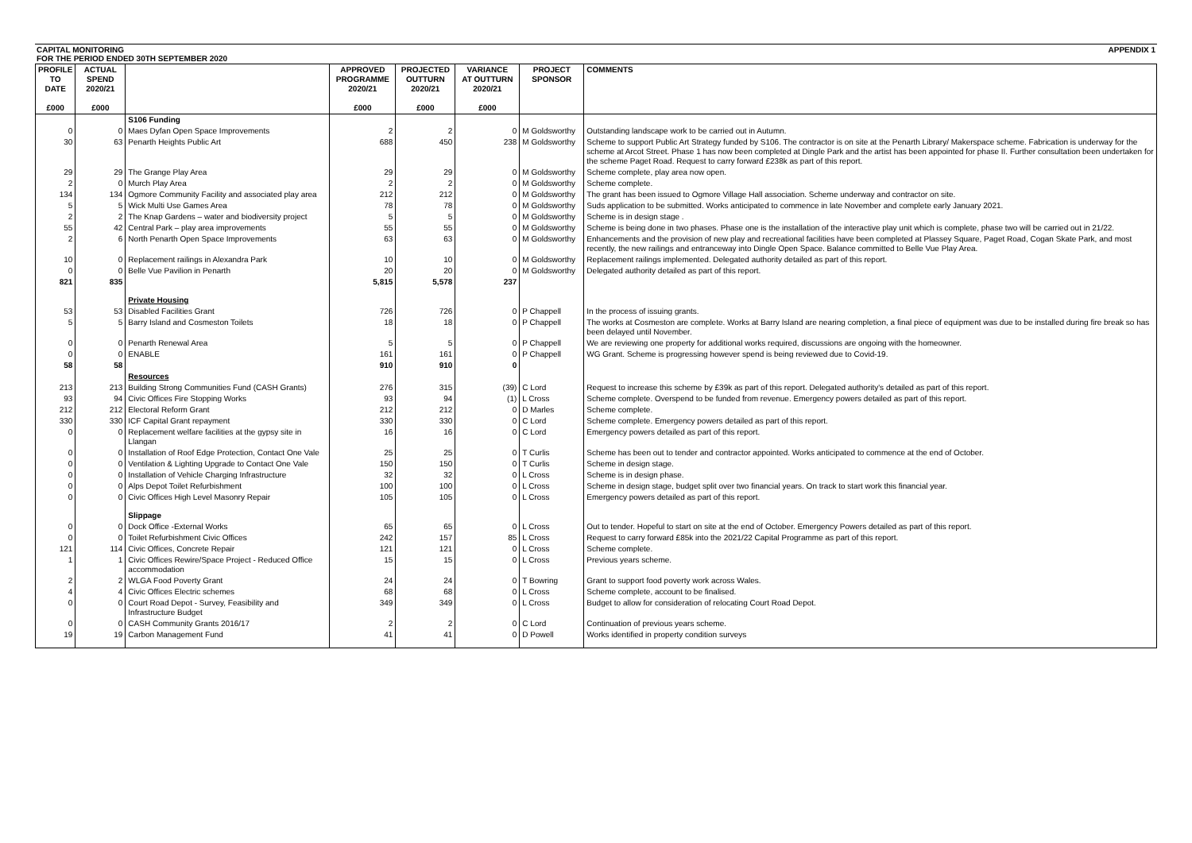CAPITAL MONITORING
FOR THE PERIOD ENDED 30TH SEPTEMBER 2020 APPENDIX 1
| PROFILE TO DATE £000 | ACTUAL SPEND 2020/21 £000 | | APPROVED PROGRAMME 2020/21 £000 | PROJECTED OUTTURN 2020/21 £000 | VARIANCE AT OUTTURN 2020/21 £000 | PROJECT SPONSOR | COMMENTS |
| --- | --- | --- | --- | --- | --- | --- | --- |
| | | S106 Funding | | | | | |
| 0 | 0 | Maes Dyfan Open Space Improvements | 2 | 2 | 0 | M Goldsworthy | Outstanding landscape work to be carried out in Autumn. |
| 30 | 63 | Penarth Heights Public Art | 688 | 450 | 238 | M Goldsworthy | Scheme to support Public Art Strategy funded by S106. The contractor is on site at the Penarth Library/ Makerspace scheme. Fabrication is underway for the scheme at Arcot Street. Phase 1 has now been completed at Dingle Park and the artist has been appointed for phase II. Further consultation been undertaken for the scheme Paget Road. Request to carry forward £238k as part of this report. |
| 29 | 29 | The Grange Play Area | 29 | 29 | 0 | M Goldsworthy | Scheme complete, play area now open. |
| 2 | 0 | Murch Play Area | 2 | 2 | 0 | M Goldsworthy | Scheme complete. |
| 134 | 134 | Ogmore Community Facility and associated play area | 212 | 212 | 0 | M Goldsworthy | The grant has been issued to Ogmore Village Hall association. Scheme underway and contractor on site. |
| 5 | 5 | Wick Multi Use Games Area | 78 | 78 | 0 | M Goldsworthy | Suds application to be submitted. Works anticipated to commence in late November and complete early January 2021. |
| 2 | 2 | The Knap Gardens – water and biodiversity project | 5 | 5 | 0 | M Goldsworthy | Scheme is in design stage . |
| 55 | 42 | Central Park – play area improvements | 55 | 55 | 0 | M Goldsworthy | Scheme is being done in two phases. Phase one is the installation of the interactive play unit which is complete, phase two will be carried out in 21/22. |
| 2 | 6 | North Penarth Open Space Improvements | 63 | 63 | 0 | M Goldsworthy | Enhancements and the provision of new play and recreational facilities have been completed at Plassey Square, Paget Road, Cogan Skate Park, and most recently, the new railings and entranceway into Dingle Open Space. Balance committed to Belle Vue Play Area. |
| 10 | 0 | Replacement railings in Alexandra Park | 10 | 10 | 0 | M Goldsworthy | Replacement railings implemented. Delegated authority detailed as part of this report. |
| 0 | 0 | Belle Vue Pavilion in Penarth | 20 | 20 | 0 | M Goldsworthy | Delegated authority detailed as part of this report. |
| 821 | 835 | | 5,815 | 5,578 | 237 | | |
| | | Private Housing | | | | | |
| 53 | 53 | Disabled Facilities Grant | 726 | 726 | 0 | P Chappell | In the process of issuing grants. |
| 5 | 5 | Barry Island and Cosmeston Toilets | 18 | 18 | 0 | P Chappell | The works at Cosmeston are complete. Works at Barry Island are nearing completion, a final piece of equipment was due to be installed during fire break so has been delayed until November. |
| 0 | 0 | Penarth Renewal Area | 5 | 5 | 0 | P Chappell | We are reviewing one property for additional works required, discussions are ongoing with the homeowner. |
| 0 | 0 | ENABLE | 161 | 161 | 0 | P Chappell | WG Grant. Scheme is progressing however spend is being reviewed due to Covid-19. |
| 58 | 58 | | 910 | 910 | 0 | | |
| | | Resources | | | | | |
| 213 | 213 | Building Strong Communities Fund (CASH Grants) | 276 | 315 | (39) | C Lord | Request to increase this scheme by £39k as part of this report. Delegated authority's detailed as part of this report. |
| 93 | 94 | Civic Offices Fire Stopping Works | 93 | 94 | (1) | L Cross | Scheme complete. Overspend to be funded from revenue. Emergency powers detailed as part of this report. |
| 212 | 212 | Electoral Reform Grant | 212 | 212 | 0 | D Marles | Scheme complete. |
| 330 | 330 | ICF Capital Grant repayment | 330 | 330 | 0 | C Lord | Scheme complete. Emergency powers detailed as part of this report. |
| 0 | 0 | Replacement welfare facilities at the gypsy site in Llangan | 16 | 16 | 0 | C Lord | Emergency powers detailed as part of this report. |
| 0 | 0 | Installation of Roof Edge Protection, Contact One Vale | 25 | 25 | 0 | T Curlis | Scheme has been out to tender and contractor appointed. Works anticipated to commence at the end of October. |
| 0 | 0 | Ventilation & Lighting Upgrade to Contact One Vale | 150 | 150 | 0 | T Curlis | Scheme in design stage. |
| 0 | 0 | Installation of Vehicle Charging Infrastructure | 32 | 32 | 0 | L Cross | Scheme is in design phase. |
| 0 | 0 | Alps Depot Toilet Refurbishment | 100 | 100 | 0 | L Cross | Scheme in design stage, budget split over two financial years. On track to start work this financial year. |
| 0 | 0 | Civic Offices High Level Masonry Repair | 105 | 105 | 0 | L Cross | Emergency powers detailed as part of this report. |
| | | Slippage | | | | | |
| 0 | 0 | Dock Office -External Works | 65 | 65 | 0 | L Cross | Out to tender. Hopeful to start on site at the end of October. Emergency Powers detailed as part of this report. |
| 0 | 0 | Toilet Refurbishment Civic Offices | 242 | 157 | 85 | L Cross | Request to carry forward £85k into the 2021/22 Capital Programme as part of this report. |
| 121 | 114 | Civic Offices, Concrete Repair | 121 | 121 | 0 | L Cross | Scheme complete. |
| 1 | 1 | Civic Offices Rewire/Space Project - Reduced Office accommodation | 15 | 15 | 0 | L Cross | Previous years scheme. |
| 2 | 2 | WLGA Food Poverty Grant | 24 | 24 | 0 | T Bowring | Grant to support food poverty work across Wales. |
| 4 | 4 | Civic Offices Electric schemes | 68 | 68 | 0 | L Cross | Scheme complete, account to be finalised. |
| 0 | 0 | Court Road Depot - Survey, Feasibility and Infrastructure Budget | 349 | 349 | 0 | L Cross | Budget to allow for consideration of relocating Court Road Depot. |
| 0 | 0 | CASH Community Grants 2016/17 | 2 | 2 | 0 | C Lord | Continuation of previous years scheme. |
| 19 | 19 | Carbon Management Fund | 41 | 41 | 0 | D Powell | Works identified in property condition surveys |